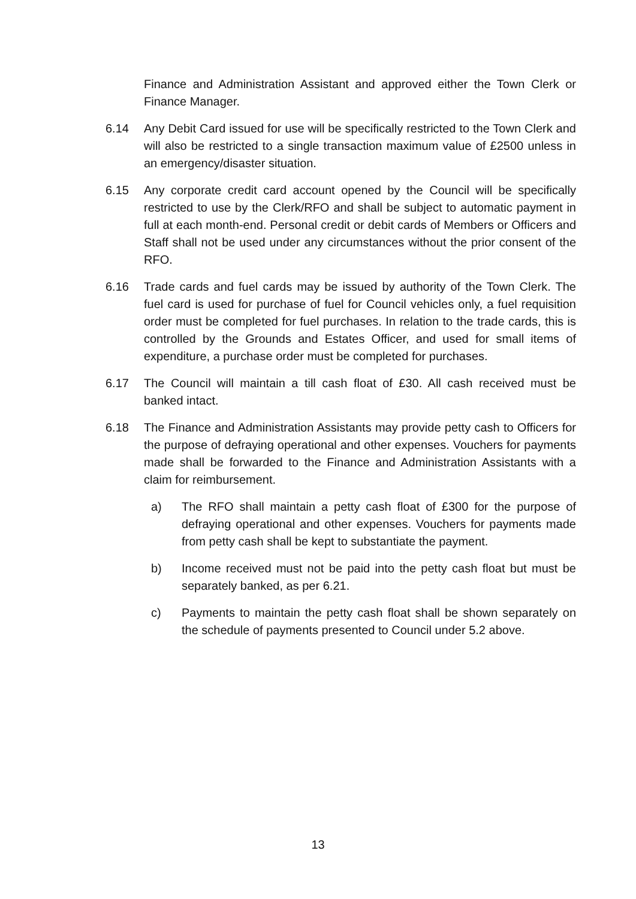Finance and Administration Assistant and approved either the Town Clerk or Finance Manager.
6.14 Any Debit Card issued for use will be specifically restricted to the Town Clerk and will also be restricted to a single transaction maximum value of £2500 unless in an emergency/disaster situation.
6.15 Any corporate credit card account opened by the Council will be specifically restricted to use by the Clerk/RFO and shall be subject to automatic payment in full at each month-end. Personal credit or debit cards of Members or Officers and Staff shall not be used under any circumstances without the prior consent of the RFO.
6.16 Trade cards and fuel cards may be issued by authority of the Town Clerk. The fuel card is used for purchase of fuel for Council vehicles only, a fuel requisition order must be completed for fuel purchases. In relation to the trade cards, this is controlled by the Grounds and Estates Officer, and used for small items of expenditure, a purchase order must be completed for purchases.
6.17 The Council will maintain a till cash float of £30. All cash received must be banked intact.
6.18 The Finance and Administration Assistants may provide petty cash to Officers for the purpose of defraying operational and other expenses. Vouchers for payments made shall be forwarded to the Finance and Administration Assistants with a claim for reimbursement.
a) The RFO shall maintain a petty cash float of £300 for the purpose of defraying operational and other expenses. Vouchers for payments made from petty cash shall be kept to substantiate the payment.
b) Income received must not be paid into the petty cash float but must be separately banked, as per 6.21.
c) Payments to maintain the petty cash float shall be shown separately on the schedule of payments presented to Council under 5.2 above.
13